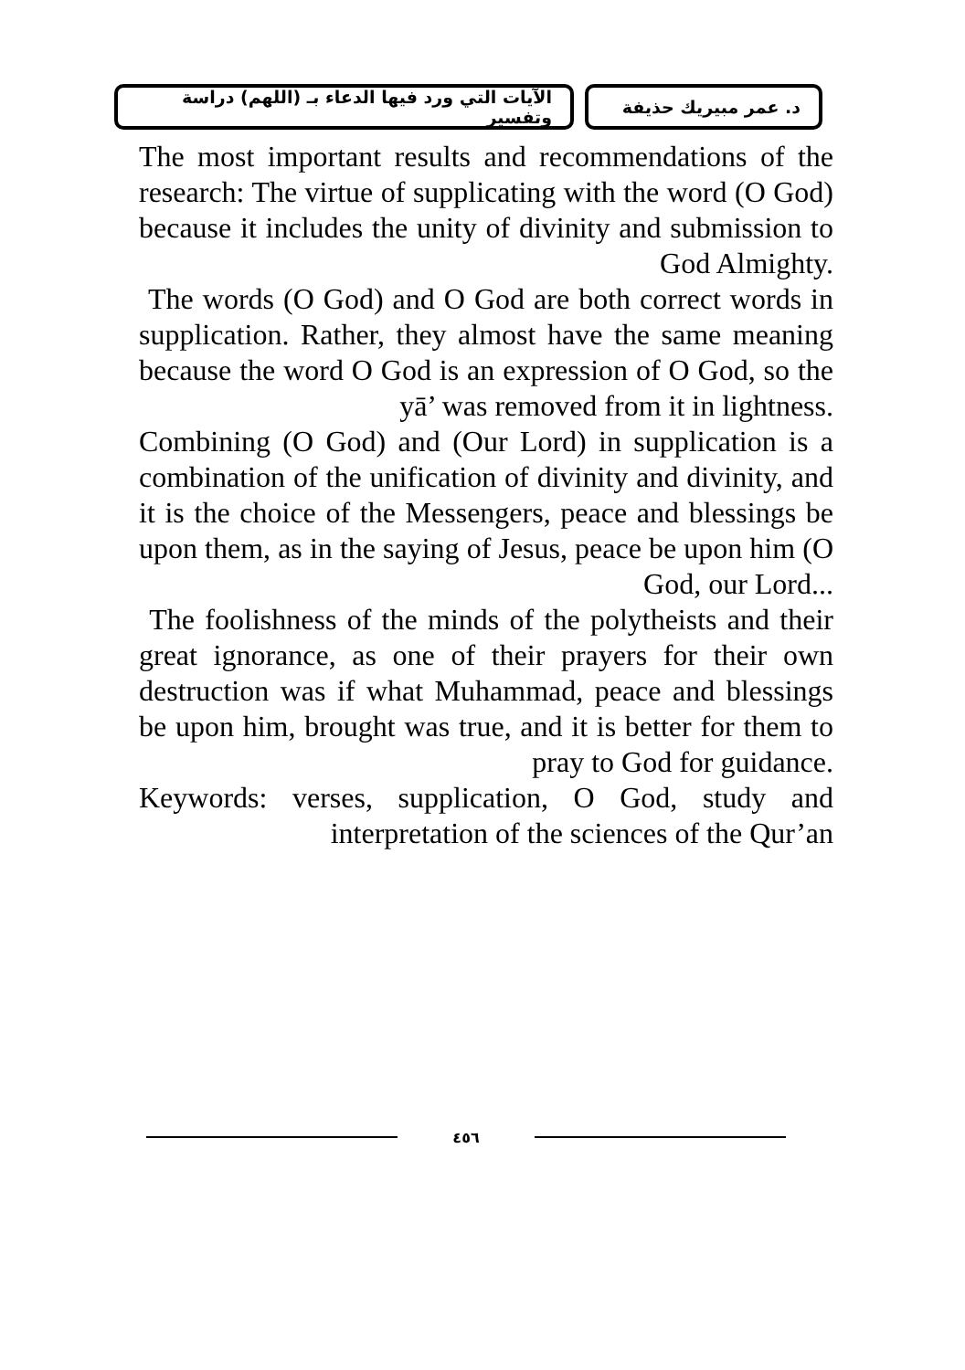د. عمر مبيريك حذيفة الآيات التي ورد فيها الدعاء بـ (اللهم) دراسة وتفسير
The most important results and recommendations of the research: The virtue of supplicating with the word (O God) because it includes the unity of divinity and submission to God Almighty.
The words (O God) and O God are both correct words in supplication. Rather, they almost have the same meaning because the word O God is an expression of O God, so the yā’ was removed from it in lightness.
Combining (O God) and (Our Lord) in supplication is a combination of the unification of divinity and divinity, and it is the choice of the Messengers, peace and blessings be upon them, as in the saying of Jesus, peace be upon him (O God, our Lord...
The foolishness of the minds of the polytheists and their great ignorance, as one of their prayers for their own destruction was if what Muhammad, peace and blessings be upon him, brought was true, and it is better for them to pray to God for guidance.
Keywords: verses, supplication, O God, study and interpretation of the sciences of the Qur’an
٤٥٦